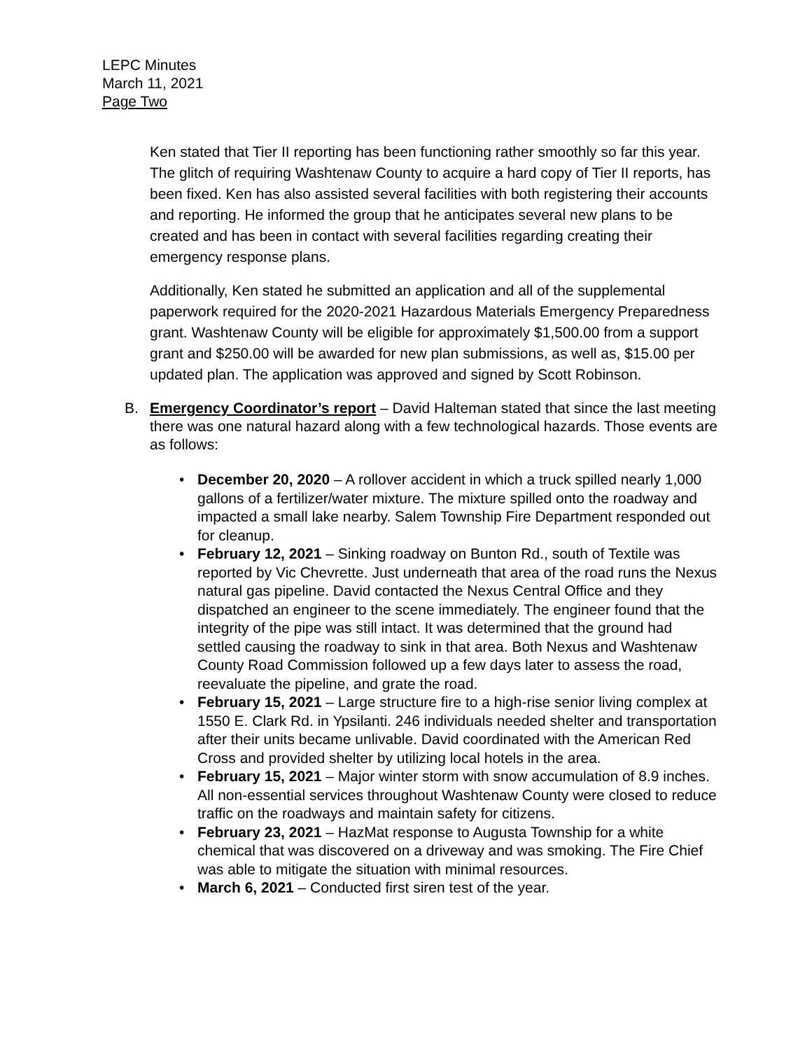LEPC Minutes
March 11, 2021
Page Two
Ken stated that Tier II reporting has been functioning rather smoothly so far this year. The glitch of requiring Washtenaw County to acquire a hard copy of Tier II reports, has been fixed. Ken has also assisted several facilities with both registering their accounts and reporting. He informed the group that he anticipates several new plans to be created and has been in contact with several facilities regarding creating their emergency response plans.
Additionally, Ken stated he submitted an application and all of the supplemental paperwork required for the 2020-2021 Hazardous Materials Emergency Preparedness grant. Washtenaw County will be eligible for approximately $1,500.00 from a support grant and $250.00 will be awarded for new plan submissions, as well as, $15.00 per updated plan. The application was approved and signed by Scott Robinson.
B. Emergency Coordinator’s report – David Halteman stated that since the last meeting there was one natural hazard along with a few technological hazards. Those events are as follows:
• December 20, 2020 – A rollover accident in which a truck spilled nearly 1,000 gallons of a fertilizer/water mixture. The mixture spilled onto the roadway and impacted a small lake nearby. Salem Township Fire Department responded out for cleanup.
• February 12, 2021 – Sinking roadway on Bunton Rd., south of Textile was reported by Vic Chevrette. Just underneath that area of the road runs the Nexus natural gas pipeline. David contacted the Nexus Central Office and they dispatched an engineer to the scene immediately. The engineer found that the integrity of the pipe was still intact. It was determined that the ground had settled causing the roadway to sink in that area. Both Nexus and Washtenaw County Road Commission followed up a few days later to assess the road, reevaluate the pipeline, and grate the road.
• February 15, 2021 – Large structure fire to a high-rise senior living complex at 1550 E. Clark Rd. in Ypsilanti. 246 individuals needed shelter and transportation after their units became unlivable. David coordinated with the American Red Cross and provided shelter by utilizing local hotels in the area.
• February 15, 2021 – Major winter storm with snow accumulation of 8.9 inches. All non-essential services throughout Washtenaw County were closed to reduce traffic on the roadways and maintain safety for citizens.
• February 23, 2021 – HazMat response to Augusta Township for a white chemical that was discovered on a driveway and was smoking. The Fire Chief was able to mitigate the situation with minimal resources.
• March 6, 2021 – Conducted first siren test of the year.